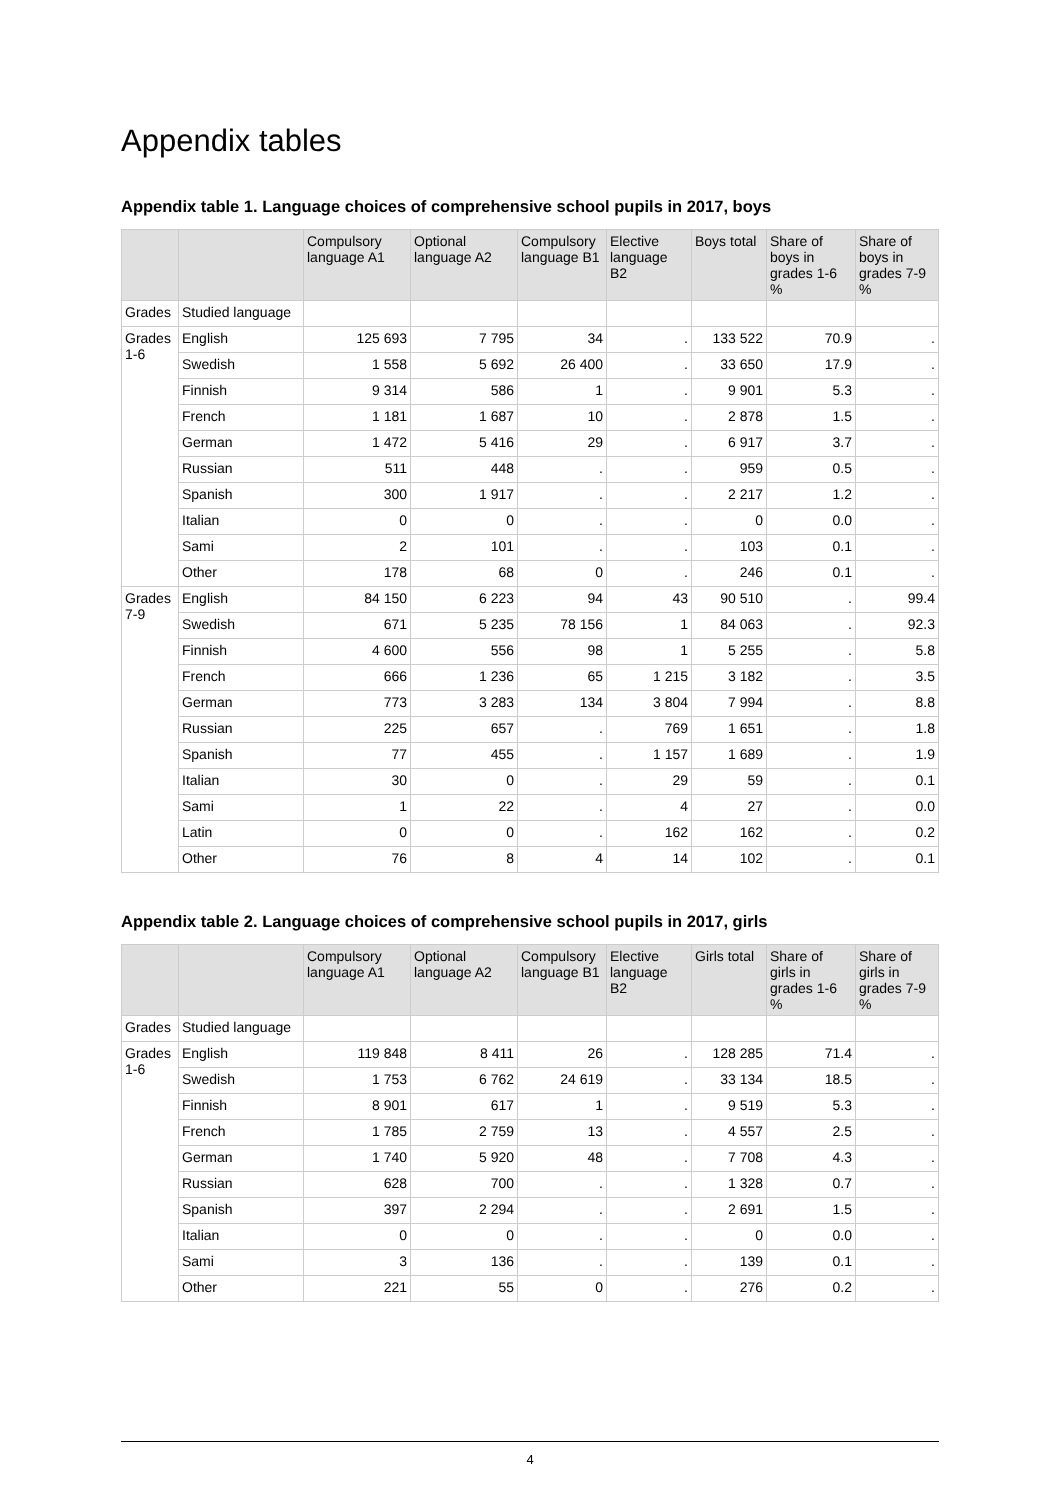Appendix tables
Appendix table 1. Language choices of comprehensive school pupils in 2017, boys
| | | Compulsory language A1 | Optional language A2 | Compulsory language B1 | Elective language B2 | Boys total | Share of boys in grades 1-6 % | Share of boys in grades 7-9 % |
| --- | --- | --- | --- | --- | --- | --- | --- | --- |
| Grades | Studied language | | | | | | | |
| Grades 1-6 | English | 125 693 | 7 795 | 34 | . | 133 522 | 70.9 | . |
| | Swedish | 1 558 | 5 692 | 26 400 | . | 33 650 | 17.9 | . |
| | Finnish | 9 314 | 586 | 1 | . | 9 901 | 5.3 | . |
| | French | 1 181 | 1 687 | 10 | . | 2 878 | 1.5 | . |
| | German | 1 472 | 5 416 | 29 | . | 6 917 | 3.7 | . |
| | Russian | 511 | 448 | . | . | 959 | 0.5 | . |
| | Spanish | 300 | 1 917 | . | . | 2 217 | 1.2 | . |
| | Italian | 0 | 0 | . | . | 0 | 0.0 | . |
| | Sami | 2 | 101 | . | . | 103 | 0.1 | . |
| | Other | 178 | 68 | 0 | . | 246 | 0.1 | . |
| Grades 7-9 | English | 84 150 | 6 223 | 94 | 43 | 90 510 | . | 99.4 |
| | Swedish | 671 | 5 235 | 78 156 | 1 | 84 063 | . | 92.3 |
| | Finnish | 4 600 | 556 | 98 | 1 | 5 255 | . | 5.8 |
| | French | 666 | 1 236 | 65 | 1 215 | 3 182 | . | 3.5 |
| | German | 773 | 3 283 | 134 | 3 804 | 7 994 | . | 8.8 |
| | Russian | 225 | 657 | . | 769 | 1 651 | . | 1.8 |
| | Spanish | 77 | 455 | . | 1 157 | 1 689 | . | 1.9 |
| | Italian | 30 | 0 | . | 29 | 59 | . | 0.1 |
| | Sami | 1 | 22 | . | 4 | 27 | . | 0.0 |
| | Latin | 0 | 0 | . | 162 | 162 | . | 0.2 |
| | Other | 76 | 8 | 4 | 14 | 102 | . | 0.1 |
Appendix table 2. Language choices of comprehensive school pupils in 2017, girls
| | | Compulsory language A1 | Optional language A2 | Compulsory language B1 | Elective language B2 | Girls total | Share of girls in grades 1-6 % | Share of girls in grades 7-9 % |
| --- | --- | --- | --- | --- | --- | --- | --- | --- |
| Grades | Studied language | | | | | | | |
| Grades 1-6 | English | 119 848 | 8 411 | 26 | . | 128 285 | 71.4 | . |
| | Swedish | 1 753 | 6 762 | 24 619 | . | 33 134 | 18.5 | . |
| | Finnish | 8 901 | 617 | 1 | . | 9 519 | 5.3 | . |
| | French | 1 785 | 2 759 | 13 | . | 4 557 | 2.5 | . |
| | German | 1 740 | 5 920 | 48 | . | 7 708 | 4.3 | . |
| | Russian | 628 | 700 | . | . | 1 328 | 0.7 | . |
| | Spanish | 397 | 2 294 | . | . | 2 691 | 1.5 | . |
| | Italian | 0 | 0 | . | . | 0 | 0.0 | . |
| | Sami | 3 | 136 | . | . | 139 | 0.1 | . |
| | Other | 221 | 55 | 0 | . | 276 | 0.2 | . |
4